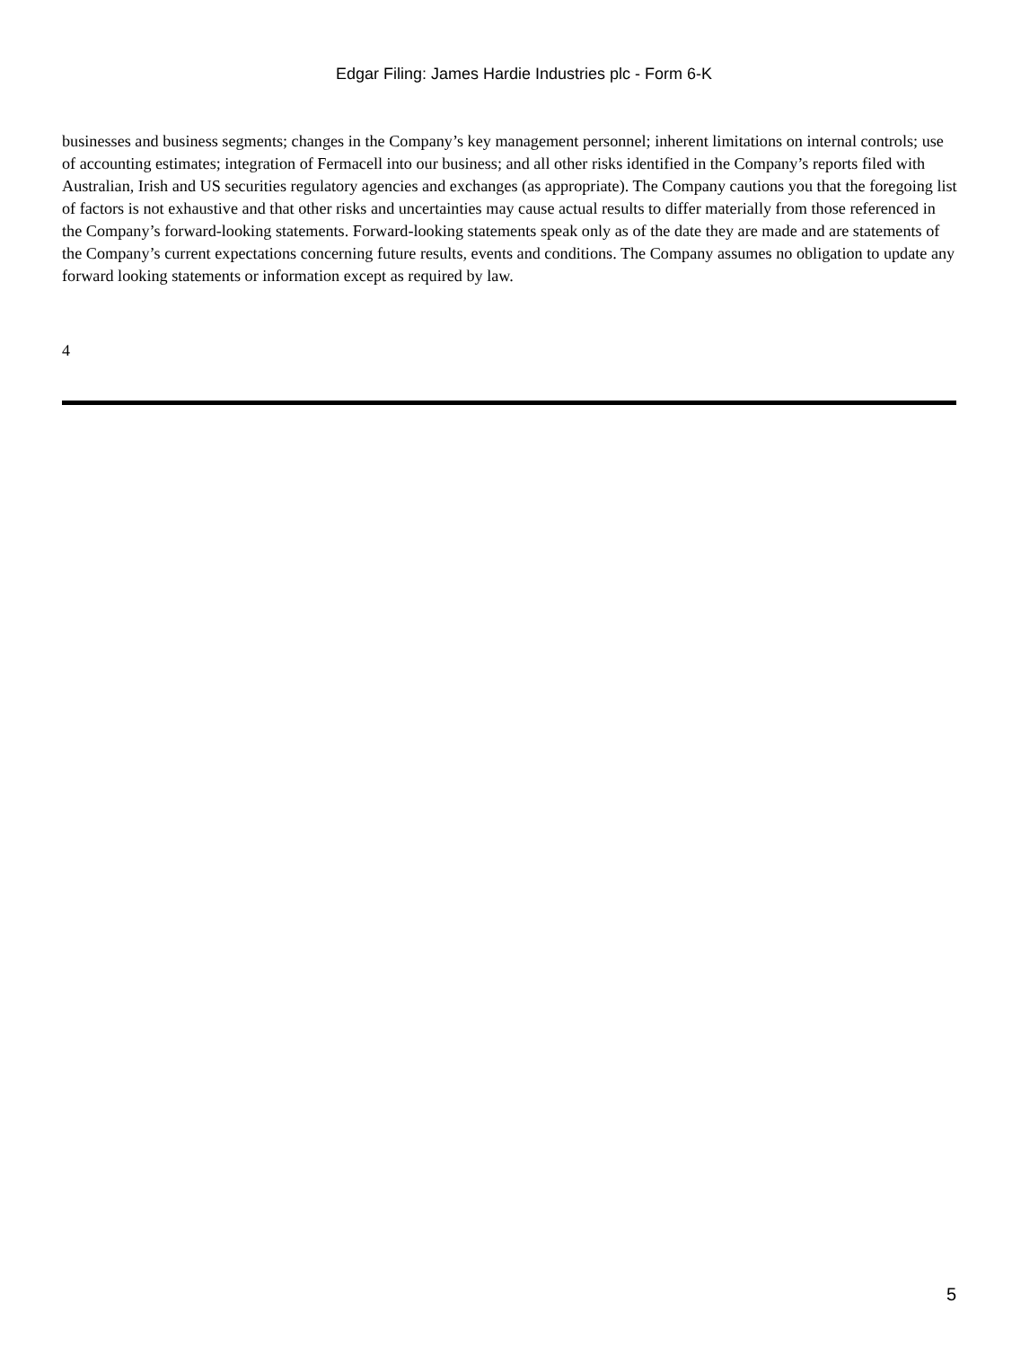Edgar Filing: James Hardie Industries plc - Form 6-K
businesses and business segments; changes in the Company’s key management personnel; inherent limitations on internal controls; use of accounting estimates; integration of Fermacell into our business; and all other risks identified in the Company’s reports filed with Australian, Irish and US securities regulatory agencies and exchanges (as appropriate). The Company cautions you that the foregoing list of factors is not exhaustive and that other risks and uncertainties may cause actual results to differ materially from those referenced in the Company’s forward-looking statements. Forward-looking statements speak only as of the date they are made and are statements of the Company’s current expectations concerning future results, events and conditions. The Company assumes no obligation to update any forward looking statements or information except as required by law.
4
5